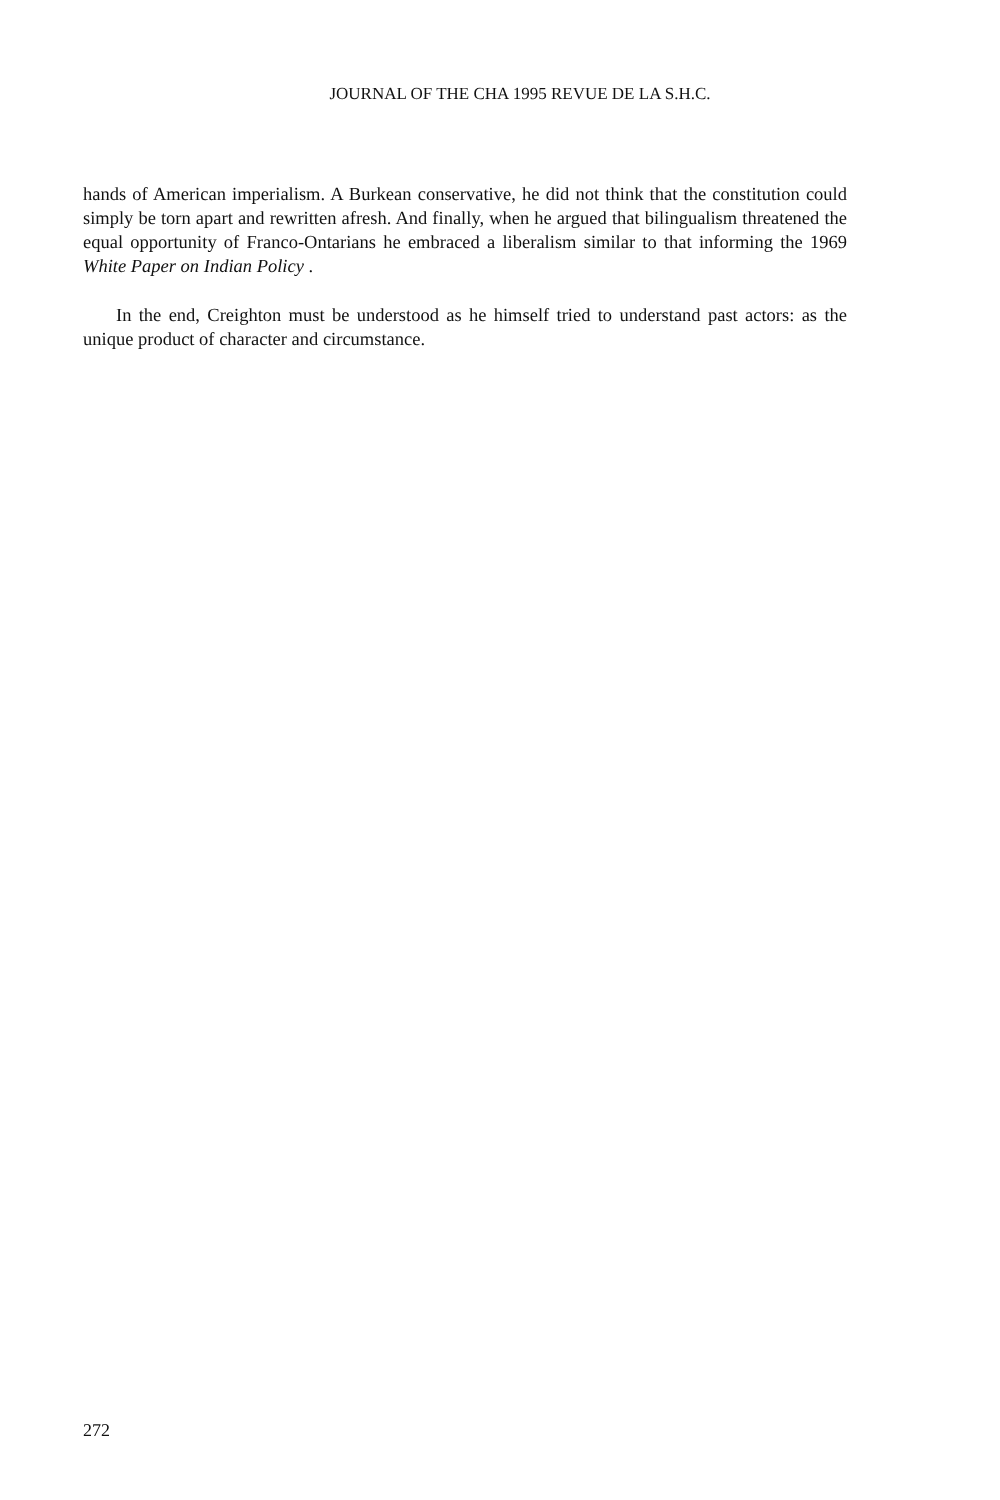JOURNAL OF THE CHA 1995 REVUE DE LA S.H.C.
hands of American imperialism. A Burkean conservative, he did not think that the constitution could simply be torn apart and rewritten afresh. And finally, when he argued that bilingualism threatened the equal opportunity of Franco-Ontarians he embraced a liberalism similar to that informing the 1969 White Paper on Indian Policy .
In the end, Creighton must be understood as he himself tried to understand past actors: as the unique product of character and circumstance.
272